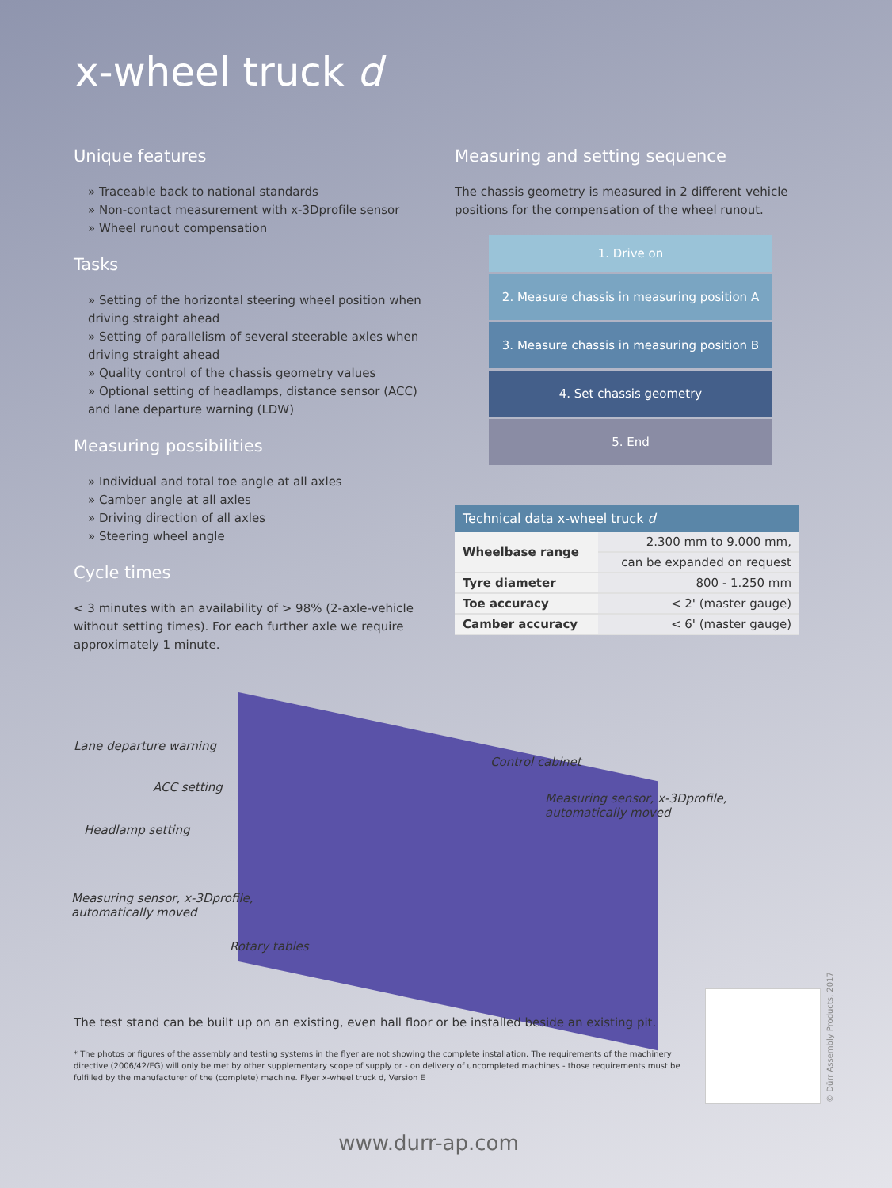x-wheel truck d
Unique features
» Traceable back to national standards
» Non-contact measurement with x-3Dprofile sensor
» Wheel runout compensation
Tasks
» Setting of the horizontal steering wheel position when driving straight ahead
» Setting of parallelism of several steerable axles when driving straight ahead
» Quality control of the chassis geometry values
» Optional setting of headlamps, distance sensor (ACC) and lane departure warning (LDW)
Measuring possibilities
» Individual and total toe angle at all axles
» Camber angle at all axles
» Driving direction of all axles
» Steering wheel angle
Cycle times
< 3 minutes with an availability of > 98% (2-axle-vehicle without setting times). For each further axle we require approximately 1 minute.
Measuring and setting sequence
The chassis geometry is measured in 2 different vehicle positions for the compensation of the wheel runout.
1. Drive on
2. Measure chassis in measuring position A
3. Measure chassis in measuring position B
4. Set chassis geometry
5. End
| Technical data x-wheel truck d | |
| --- | --- |
| Wheelbase range | 2.300 mm to 9.000 mm, |
| | can be expanded on request |
| Tyre diameter | 800 - 1.250 mm |
| Toe accuracy | < 2' (master gauge) |
| Camber accuracy | < 6' (master gauge) |
Lane departure warning
Control cabinet
ACC setting
Measuring sensor, x-3Dprofile,
automatically moved
Headlamp setting
Measuring sensor, x-3Dprofile,
automatically moved
Rotary tables
The test stand can be built up on an existing, even hall floor or be installed beside an existing pit.
* The photos or figures of the assembly and testing systems in the flyer are not showing the complete installation. The requirements of the machinery directive (2006/42/EG) will only be met by other supplementary scope of supply or - on delivery of uncompleted machines - those requirements must be fulfilled by the manufacturer of the (complete) machine. Flyer x-wheel truck d, Version E
© Dürr Assembly Products, 2017
www.durr-ap.com